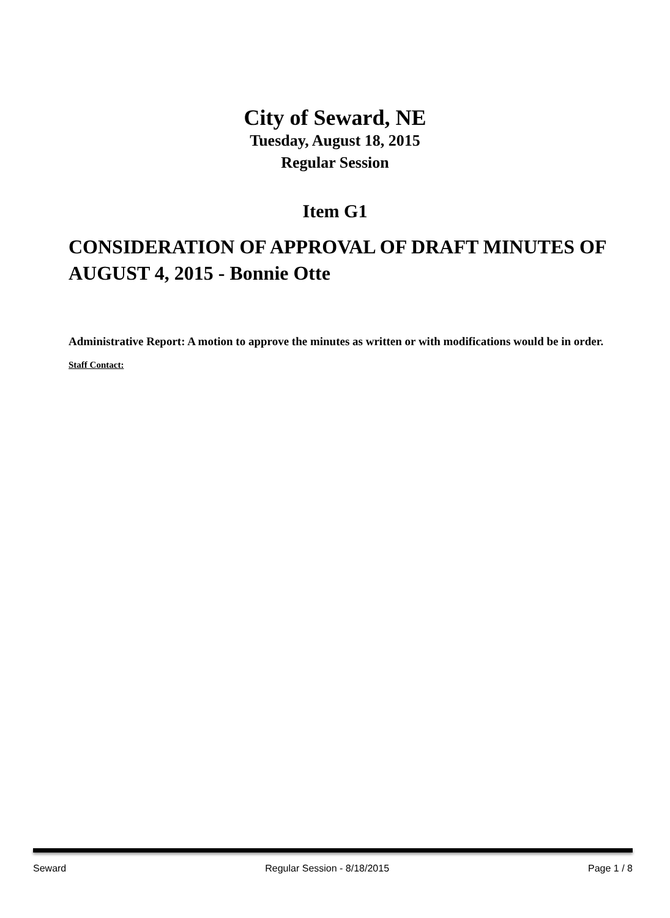City of Seward, NE
Tuesday, August 18, 2015
Regular Session
Item G1
CONSIDERATION OF APPROVAL OF DRAFT MINUTES OF AUGUST 4, 2015 - Bonnie Otte
Administrative Report: A motion to approve the minutes as written or with modifications would be in order.
Staff Contact:
Seward Regular Session - 8/18/2015 Page 1 / 8